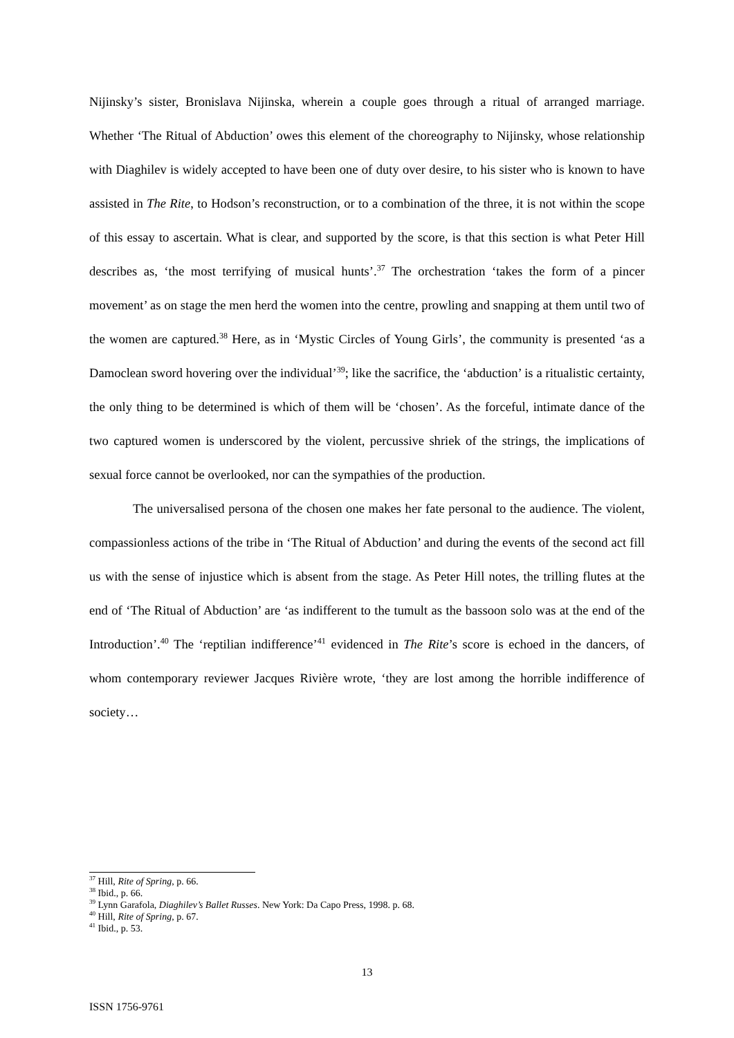Nijinsky’s sister, Bronislava Nijinska, wherein a couple goes through a ritual of arranged marriage. Whether ‘The Ritual of Abduction’ owes this element of the choreography to Nijinsky, whose relationship with Diaghilev is widely accepted to have been one of duty over desire, to his sister who is known to have assisted in The Rite, to Hodson’s reconstruction, or to a combination of the three, it is not within the scope of this essay to ascertain. What is clear, and supported by the score, is that this section is what Peter Hill describes as, ‘the most terrifying of musical hunts’.<sup>37</sup> The orchestration ‘takes the form of a pincer movement’ as on stage the men herd the women into the centre, prowling and snapping at them until two of the women are captured.<sup>38</sup> Here, as in ‘Mystic Circles of Young Girls’, the community is presented ‘as a Damoclean sword hovering over the individual’<sup>39</sup>; like the sacrifice, the ‘abduction’ is a ritualistic certainty, the only thing to be determined is which of them will be ‘chosen’. As the forceful, intimate dance of the two captured women is underscored by the violent, percussive shriek of the strings, the implications of sexual force cannot be overlooked, nor can the sympathies of the production.
The universalised persona of the chosen one makes her fate personal to the audience. The violent, compassionless actions of the tribe in ‘The Ritual of Abduction’ and during the events of the second act fill us with the sense of injustice which is absent from the stage. As Peter Hill notes, the trilling flutes at the end of ‘The Ritual of Abduction’ are ‘as indifferent to the tumult as the bassoon solo was at the end of the Introduction’.<sup>40</sup> The ‘reptilian indifference’<sup>41</sup> evidenced in The Rite’s score is echoed in the dancers, of whom contemporary reviewer Jacques Rivière wrote, ‘they are lost among the horrible indifference of society…
<sup>37</sup> Hill, Rite of Spring, p. 66.
<sup>38</sup> Ibid., p. 66.
<sup>39</sup> Lynn Garafola, Diaghilev’s Ballet Russes. New York: Da Capo Press, 1998. p. 68.
<sup>40</sup> Hill, Rite of Spring, p. 67.
<sup>41</sup> Ibid., p. 53.
13
ISSN 1756-9761